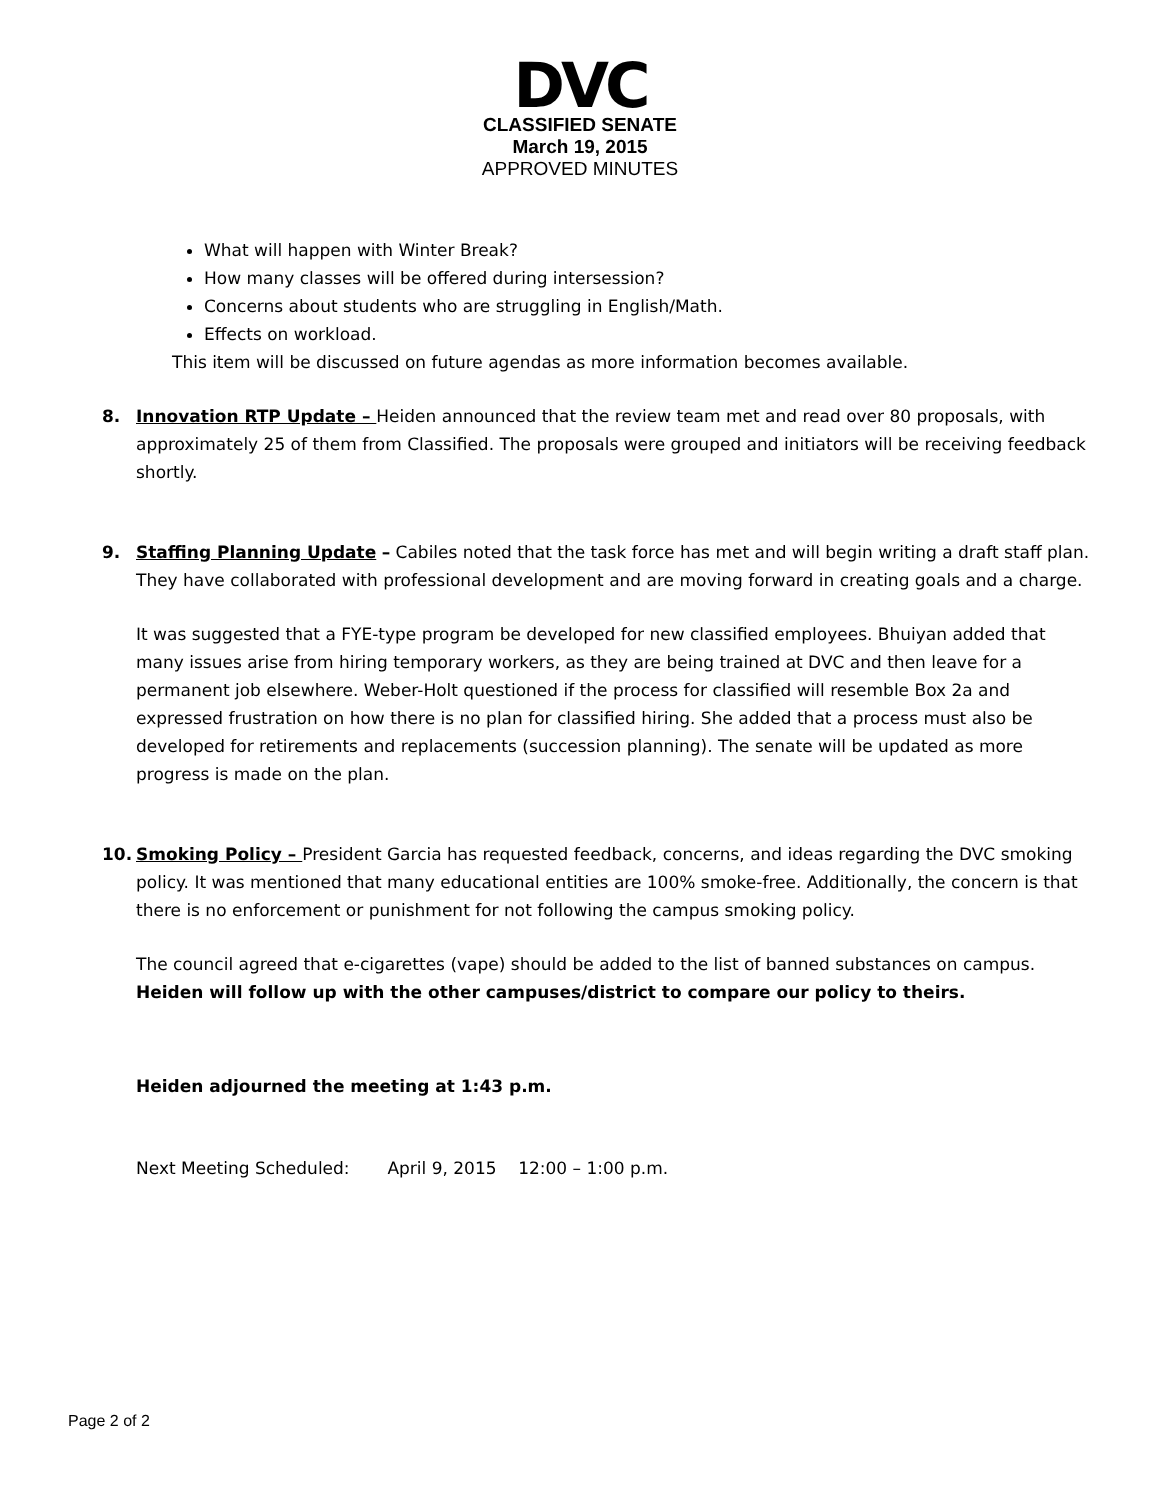DVC
CLASSIFIED SENATE
March 19, 2015
APPROVED MINUTES
What will happen with Winter Break?
How many classes will be offered during intersession?
Concerns about students who are struggling in English/Math.
Effects on workload.
This item will be discussed on future agendas as more information becomes available.
8. Innovation RTP Update – Heiden announced that the review team met and read over 80 proposals, with approximately 25 of them from Classified. The proposals were grouped and initiators will be receiving feedback shortly.
9. Staffing Planning Update – Cabiles noted that the task force has met and will begin writing a draft staff plan. They have collaborated with professional development and are moving forward in creating goals and a charge.
It was suggested that a FYE-type program be developed for new classified employees. Bhuiyan added that many issues arise from hiring temporary workers, as they are being trained at DVC and then leave for a permanent job elsewhere. Weber-Holt questioned if the process for classified will resemble Box 2a and expressed frustration on how there is no plan for classified hiring. She added that a process must also be developed for retirements and replacements (succession planning). The senate will be updated as more progress is made on the plan.
10. Smoking Policy – President Garcia has requested feedback, concerns, and ideas regarding the DVC smoking policy. It was mentioned that many educational entities are 100% smoke-free. Additionally, the concern is that there is no enforcement or punishment for not following the campus smoking policy.
The council agreed that e-cigarettes (vape) should be added to the list of banned substances on campus. Heiden will follow up with the other campuses/district to compare our policy to theirs.
Heiden adjourned the meeting at 1:43 p.m.
Next Meeting Scheduled: April 9, 2015 12:00 – 1:00 p.m.
Page 2 of 2